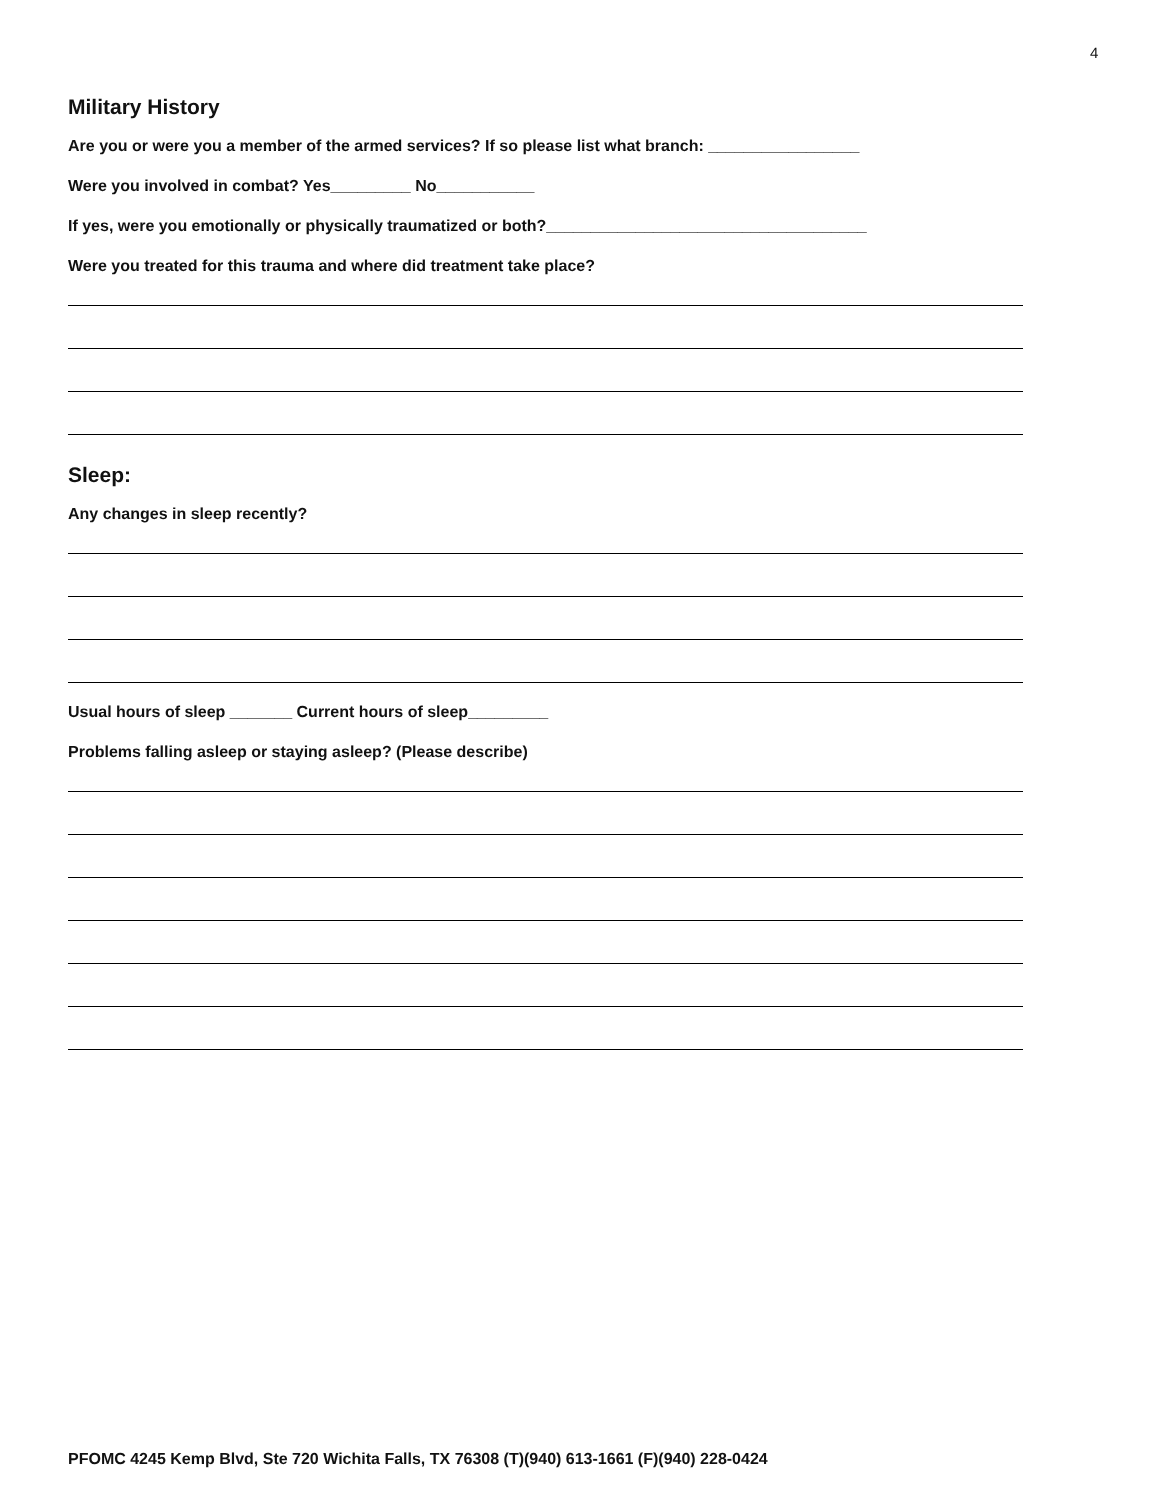4
Military History
Are you or were you a member of the armed services? If so please list what branch: _________________
Were you involved in combat? Yes_________ No___________
If yes, were you emotionally or physically traumatized or both?____________________________________
Were you treated for this trauma and where did treatment take place?
Sleep:
Any changes in sleep recently?
Usual hours of sleep _______ Current hours of sleep_________
Problems falling asleep or staying asleep? (Please describe)
PFOMC 4245 Kemp Blvd, Ste 720 Wichita Falls, TX 76308 (T)(940) 613-1661 (F)(940) 228-0424